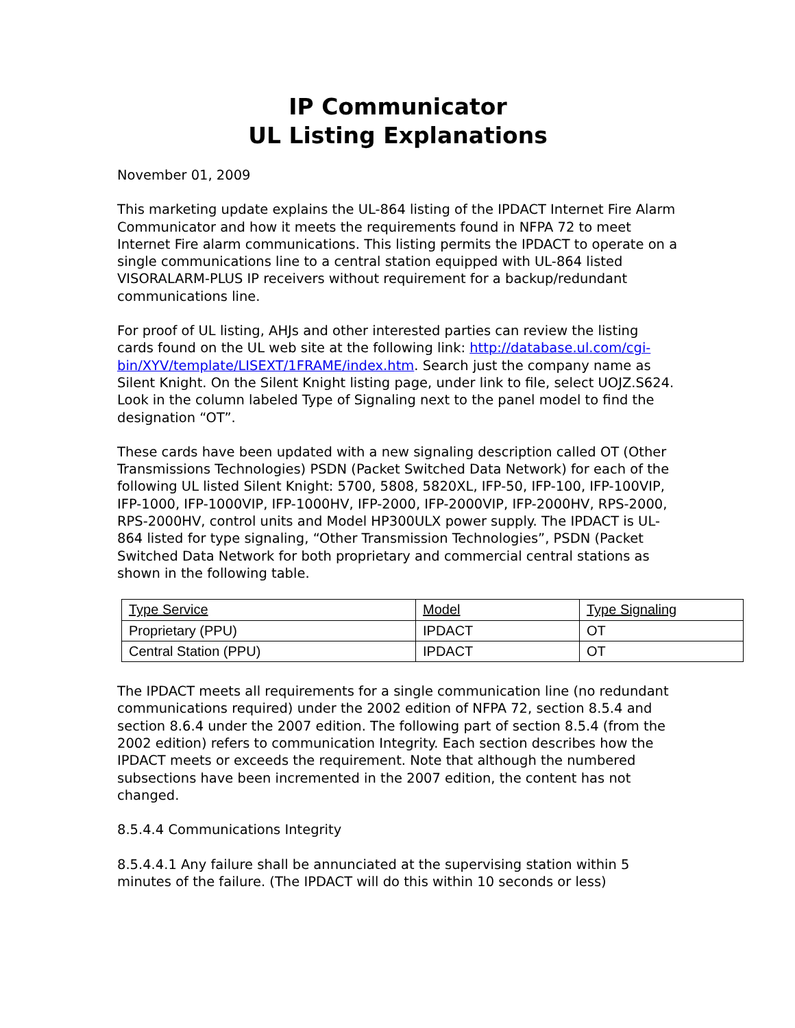IP Communicator
UL Listing Explanations
November 01, 2009
This marketing update explains the UL-864 listing of the IPDACT Internet Fire Alarm Communicator and how it meets the requirements found in NFPA 72 to meet Internet Fire alarm communications. This listing permits the IPDACT to operate on a single communications line to a central station equipped with UL-864 listed VISORALARM-PLUS IP receivers without requirement for a backup/redundant communications line.
For proof of UL listing, AHJs and other interested parties can review the listing cards found on the UL web site at the following link: http://database.ul.com/cgi-bin/XYV/template/LISEXT/1FRAME/index.htm. Search just the company name as Silent Knight. On the Silent Knight listing page, under link to file, select UOJZ.S624. Look in the column labeled Type of Signaling next to the panel model to find the designation “OT”.
These cards have been updated with a new signaling description called OT (Other Transmissions Technologies) PSDN (Packet Switched Data Network) for each of the following UL listed Silent Knight: 5700, 5808, 5820XL, IFP-50, IFP-100, IFP-100VIP, IFP-1000, IFP-1000VIP, IFP-1000HV, IFP-2000, IFP-2000VIP, IFP-2000HV, RPS-2000, RPS-2000HV, control units and Model HP300ULX power supply. The IPDACT is UL-864 listed for type signaling, “Other Transmission Technologies”, PSDN (Packet Switched Data Network for both proprietary and commercial central stations as shown in the following table.
| Type Service | Model | Type Signaling |
| Proprietary (PPU) | IPDACT | OT |
| Central Station (PPU) | IPDACT | OT |
The IPDACT meets all requirements for a single communication line (no redundant communications required) under the 2002 edition of NFPA 72, section 8.5.4 and section 8.6.4 under the 2007 edition. The following part of section 8.5.4 (from the 2002 edition) refers to communication Integrity. Each section describes how the IPDACT meets or exceeds the requirement. Note that although the numbered subsections have been incremented in the 2007 edition, the content has not changed.
8.5.4.4 Communications Integrity
8.5.4.4.1 Any failure shall be annunciated at the supervising station within 5 minutes of the failure. (The IPDACT will do this within 10 seconds or less)